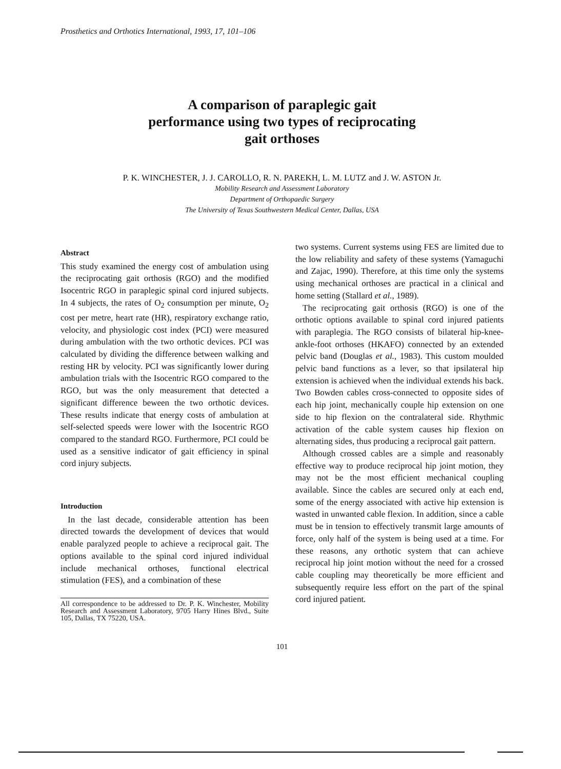Prosthetics and Orthotics International, 1993, 17, 101–106
A comparison of paraplegic gait
performance using two types of reciprocating
gait orthoses
P. K. WINCHESTER, J. J. CAROLLO, R. N. PAREKH, L. M. LUTZ and J. W. ASTON Jr.
Mobility Research and Assessment Laboratory
Department of Orthopaedic Surgery
The University of Texas Southwestern Medical Center, Dallas, USA
Abstract
This study examined the energy cost of ambulation using the reciprocating gait orthosis (RGO) and the modified Isocentric RGO in paraplegic spinal cord injured subjects. In 4 subjects, the rates of O<sub>2</sub> consumption per minute, O<sub>2</sub> cost per metre, heart rate (HR), respiratory exchange ratio, velocity, and physiologic cost index (PCI) were measured during ambulation with the two orthotic devices. PCI was calculated by dividing the difference between walking and resting HR by velocity. PCI was significantly lower during ambulation trials with the Isocentric RGO compared to the RGO, but was the only measurement that detected a significant difference beween the two orthotic devices. These results indicate that energy costs of ambulation at self-selected speeds were lower with the Isocentric RGO compared to the standard RGO. Furthermore, PCI could be used as a sensitive indicator of gait efficiency in spinal cord injury subjects.
Introduction
In the last decade, considerable attention has been directed towards the development of devices that would enable paralyzed people to achieve a reciprocal gait. The options available to the spinal cord injured individual include mechanical orthoses, functional electrical stimulation (FES), and a combination of these
All correspondence to be addressed to Dr. P. K. Winchester, Mobility Research and Assessment Laboratory, 9705 Harry Hines Blvd., Suite 105, Dallas, TX 75220, USA.
two systems. Current systems using FES are limited due to the low reliability and safety of these systems (Yamaguchi and Zajac, 1990). Therefore, at this time only the systems using mechanical orthoses are practical in a clinical and home setting (Stallard et al., 1989).
The reciprocating gait orthosis (RGO) is one of the orthotic options available to spinal cord injured patients with paraplegia. The RGO consists of bilateral hip-knee-ankle-foot orthoses (HKAFO) connected by an extended pelvic band (Douglas et al., 1983). This custom moulded pelvic band functions as a lever, so that ipsilateral hip extension is achieved when the individual extends his back. Two Bowden cables cross-connected to opposite sides of each hip joint, mechanically couple hip extension on one side to hip flexion on the contralateral side. Rhythmic activation of the cable system causes hip flexion on alternating sides, thus producing a reciprocal gait pattern.
Although crossed cables are a simple and reasonably effective way to produce reciprocal hip joint motion, they may not be the most efficient mechanical coupling available. Since the cables are secured only at each end, some of the energy associated with active hip extension is wasted in unwanted cable flexion. In addition, since a cable must be in tension to effectively transmit large amounts of force, only half of the system is being used at a time. For these reasons, any orthotic system that can achieve reciprocal hip joint motion without the need for a crossed cable coupling may theoretically be more efficient and subsequently require less effort on the part of the spinal cord injured patient.
101